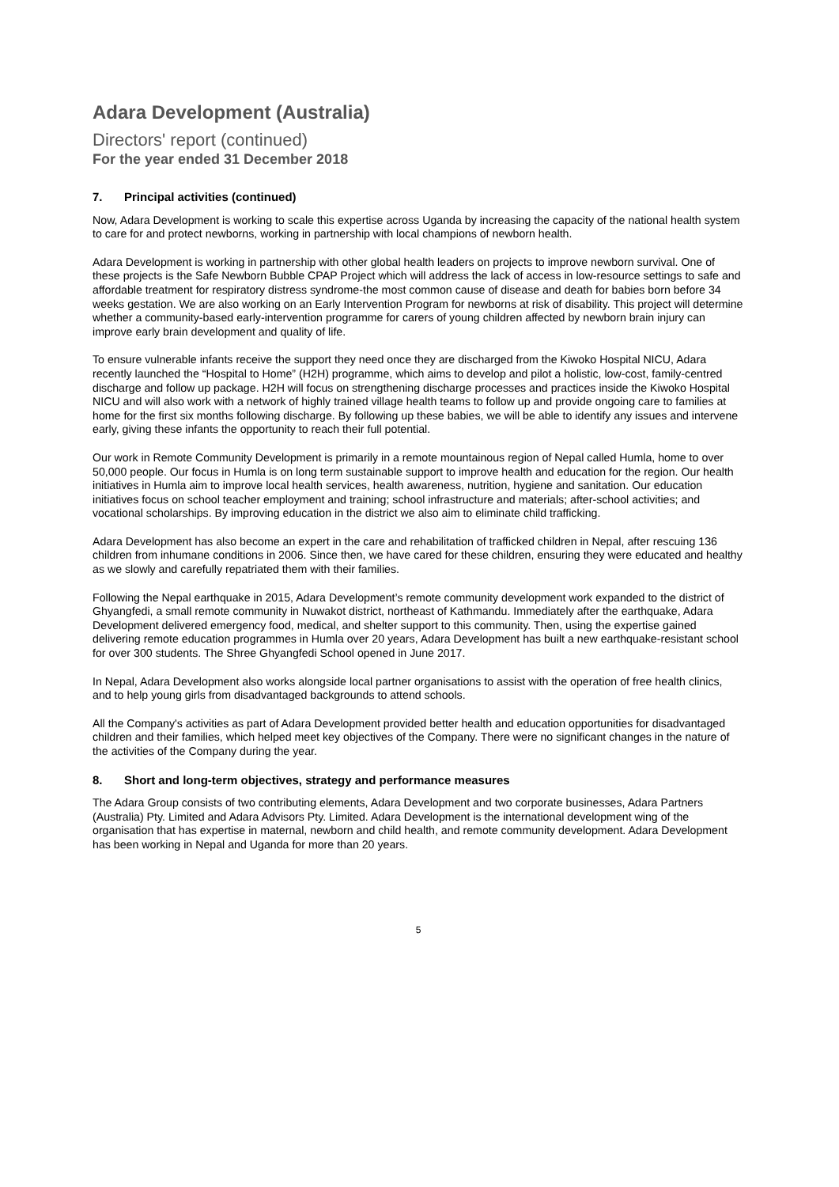Adara Development (Australia)
Directors' report (continued)
For the year ended 31 December 2018
7. Principal activities (continued)
Now, Adara Development is working to scale this expertise across Uganda by increasing the capacity of the national health system to care for and protect newborns, working in partnership with local champions of newborn health.
Adara Development is working in partnership with other global health leaders on projects to improve newborn survival. One of these projects is the Safe Newborn Bubble CPAP Project which will address the lack of access in low-resource settings to safe and affordable treatment for respiratory distress syndrome-the most common cause of disease and death for babies born before 34 weeks gestation. We are also working on an Early Intervention Program for newborns at risk of disability. This project will determine whether a community-based early-intervention programme for carers of young children affected by newborn brain injury can improve early brain development and quality of life.
To ensure vulnerable infants receive the support they need once they are discharged from the Kiwoko Hospital NICU, Adara recently launched the “Hospital to Home” (H2H) programme, which aims to develop and pilot a holistic, low-cost, family-centred discharge and follow up package. H2H will focus on strengthening discharge processes and practices inside the Kiwoko Hospital NICU and will also work with a network of highly trained village health teams to follow up and provide ongoing care to families at home for the first six months following discharge. By following up these babies, we will be able to identify any issues and intervene early, giving these infants the opportunity to reach their full potential.
Our work in Remote Community Development is primarily in a remote mountainous region of Nepal called Humla, home to over 50,000 people. Our focus in Humla is on long term sustainable support to improve health and education for the region. Our health initiatives in Humla aim to improve local health services, health awareness, nutrition, hygiene and sanitation. Our education initiatives focus on school teacher employment and training; school infrastructure and materials; after-school activities; and vocational scholarships. By improving education in the district we also aim to eliminate child trafficking.
Adara Development has also become an expert in the care and rehabilitation of trafficked children in Nepal, after rescuing 136 children from inhumane conditions in 2006. Since then, we have cared for these children, ensuring they were educated and healthy as we slowly and carefully repatriated them with their families.
Following the Nepal earthquake in 2015, Adara Development’s remote community development work expanded to the district of Ghyangfedi, a small remote community in Nuwakot district, northeast of Kathmandu. Immediately after the earthquake, Adara Development delivered emergency food, medical, and shelter support to this community. Then, using the expertise gained delivering remote education programmes in Humla over 20 years, Adara Development has built a new earthquake-resistant school for over 300 students. The Shree Ghyangfedi School opened in June 2017.
In Nepal, Adara Development also works alongside local partner organisations to assist with the operation of free health clinics, and to help young girls from disadvantaged backgrounds to attend schools.
All the Company's activities as part of Adara Development provided better health and education opportunities for disadvantaged children and their families, which helped meet key objectives of the Company. There were no significant changes in the nature of the activities of the Company during the year.
8. Short and long-term objectives, strategy and performance measures
The Adara Group consists of two contributing elements, Adara Development and two corporate businesses, Adara Partners (Australia) Pty. Limited and Adara Advisors Pty. Limited. Adara Development is the international development wing of the organisation that has expertise in maternal, newborn and child health, and remote community development. Adara Development has been working in Nepal and Uganda for more than 20 years.
5